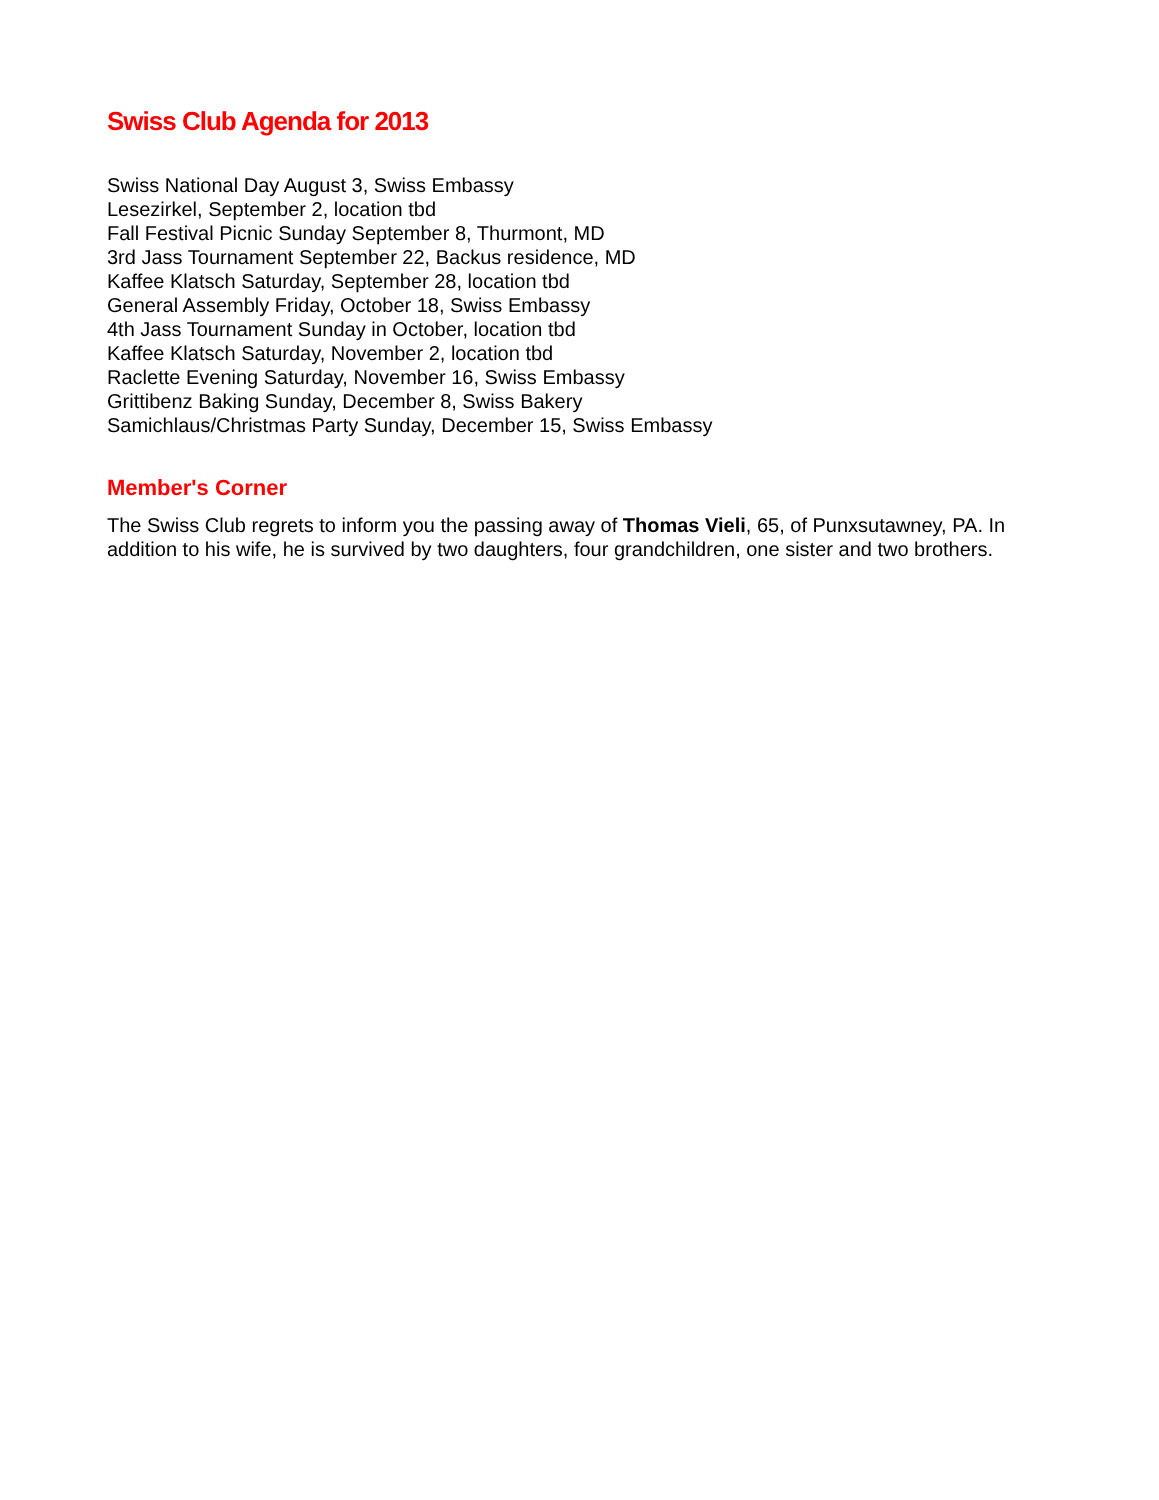Swiss Club Agenda for 2013
Swiss National Day August 3, Swiss Embassy
Lesezirkel, September 2, location tbd
Fall Festival Picnic Sunday September 8, Thurmont, MD
3rd Jass Tournament September 22, Backus residence, MD
Kaffee Klatsch Saturday, September 28, location tbd
General Assembly Friday, October 18, Swiss Embassy
4th Jass Tournament Sunday in October, location tbd
Kaffee Klatsch Saturday, November 2, location tbd
Raclette Evening Saturday, November 16, Swiss Embassy
Grittibenz Baking Sunday, December 8, Swiss Bakery
Samichlaus/Christmas Party Sunday, December 15, Swiss Embassy
Member's Corner
The Swiss Club regrets to inform you the passing away of Thomas Vieli, 65, of Punxsutawney, PA. In addition to his wife, he is survived by two daughters, four grandchildren, one sister and two brothers.